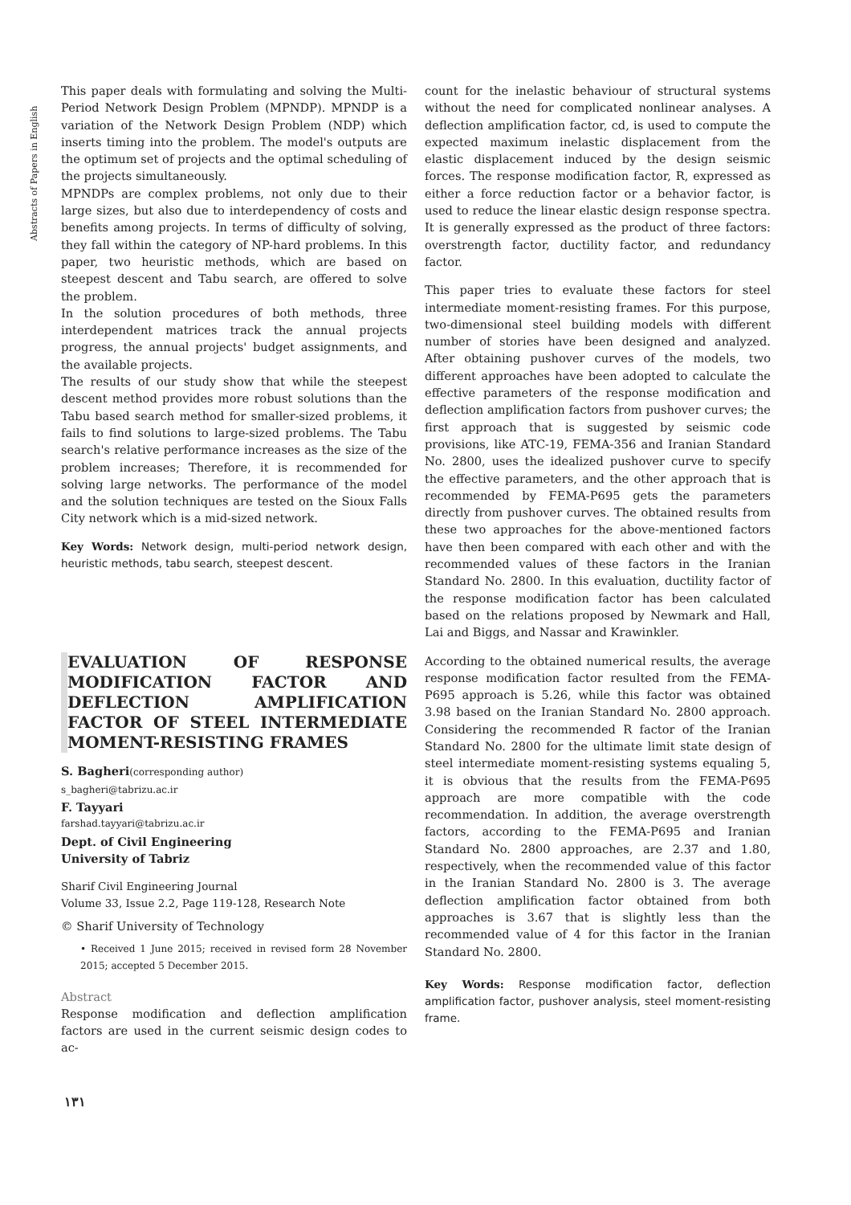Abstracts of Papers in English
This paper deals with formulating and solving the Multi-Period Network Design Problem (MPNDP). MPNDP is a variation of the Network Design Problem (NDP) which inserts timing into the problem. The model's outputs are the optimum set of projects and the optimal scheduling of the projects simultaneously.
MPNDPs are complex problems, not only due to their large sizes, but also due to interdependency of costs and benefits among projects. In terms of difficulty of solving, they fall within the category of NP-hard problems. In this paper, two heuristic methods, which are based on steepest descent and Tabu search, are offered to solve the problem.
In the solution procedures of both methods, three interdependent matrices track the annual projects progress, the annual projects' budget assignments, and the available projects.
The results of our study show that while the steepest descent method provides more robust solutions than the Tabu based search method for smaller-sized problems, it fails to find solutions to large-sized problems. The Tabu search's relative performance increases as the size of the problem increases; Therefore, it is recommended for solving large networks. The performance of the model and the solution techniques are tested on the Sioux Falls City network which is a mid-sized network.
Key Words: Network design, multi-period network design, heuristic methods, tabu search, steepest descent.
EVALUATION OF RESPONSE MODIFICATION FACTOR AND DEFLECTION AMPLIFICATION FACTOR OF STEEL INTERMEDIATE MOMENT-RESISTING FRAMES
S. Bagheri(corresponding author)
s_bagheri@tabrizu.ac.ir
F. Tayyari
farshad.tayyari@tabrizu.ac.ir
Dept. of Civil Engineering
University of Tabriz
Sharif Civil Engineering Journal
Volume 33, Issue 2.2, Page 119-128, Research Note
© Sharif University of Technology
• Received 1 June 2015; received in revised form 28 November 2015; accepted 5 December 2015.
Abstract
Response modification and deflection amplification factors are used in the current seismic design codes to ac-
count for the inelastic behaviour of structural systems without the need for complicated nonlinear analyses. A deflection amplification factor, cd, is used to compute the expected maximum inelastic displacement from the elastic displacement induced by the design seismic forces. The response modification factor, R, expressed as either a force reduction factor or a behavior factor, is used to reduce the linear elastic design response spectra. It is generally expressed as the product of three factors: overstrength factor, ductility factor, and redundancy factor.
This paper tries to evaluate these factors for steel intermediate moment-resisting frames. For this purpose, two-dimensional steel building models with different number of stories have been designed and analyzed. After obtaining pushover curves of the models, two different approaches have been adopted to calculate the effective parameters of the response modification and deflection amplification factors from pushover curves; the first approach that is suggested by seismic code provisions, like ATC-19, FEMA-356 and Iranian Standard No. 2800, uses the idealized pushover curve to specify the effective parameters, and the other approach that is recommended by FEMA-P695 gets the parameters directly from pushover curves. The obtained results from these two approaches for the above-mentioned factors have then been compared with each other and with the recommended values of these factors in the Iranian Standard No. 2800. In this evaluation, ductility factor of the response modification factor has been calculated based on the relations proposed by Newmark and Hall, Lai and Biggs, and Nassar and Krawinkler.
According to the obtained numerical results, the average response modification factor resulted from the FEMA-P695 approach is 5.26, while this factor was obtained 3.98 based on the Iranian Standard No. 2800 approach. Considering the recommended R factor of the Iranian Standard No. 2800 for the ultimate limit state design of steel intermediate moment-resisting systems equaling 5, it is obvious that the results from the FEMA-P695 approach are more compatible with the code recommendation. In addition, the average overstrength factors, according to the FEMA-P695 and Iranian Standard No. 2800 approaches, are 2.37 and 1.80, respectively, when the recommended value of this factor in the Iranian Standard No. 2800 is 3. The average deflection amplification factor obtained from both approaches is 3.67 that is slightly less than the recommended value of 4 for this factor in the Iranian Standard No. 2800.
Key Words: Response modification factor, deflection amplification factor, pushover analysis, steel moment-resisting frame.
۱۳۱